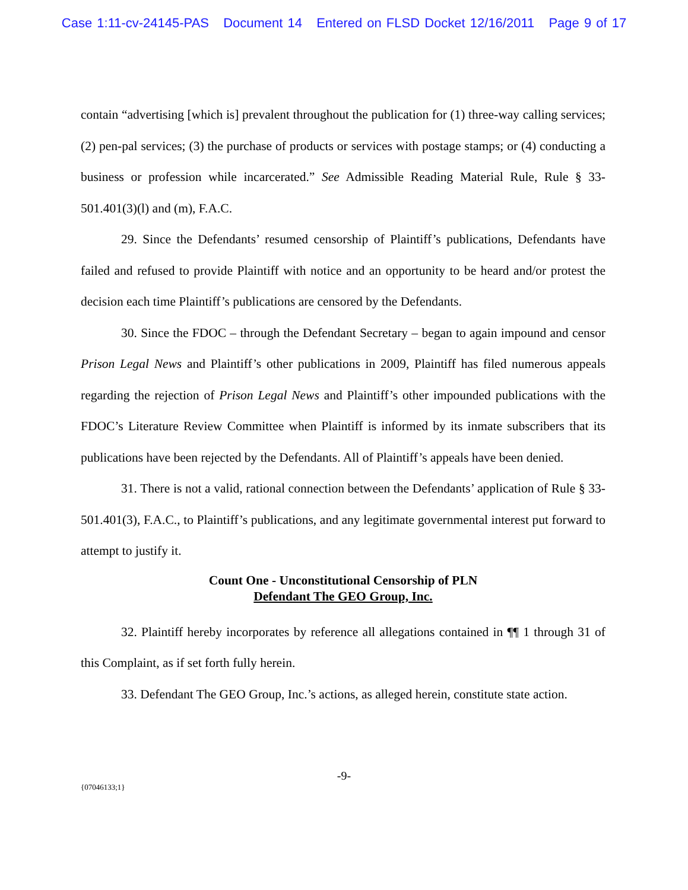Case 1:11-cv-24145-PAS Document 14 Entered on FLSD Docket 12/16/2011 Page 9 of 17
contain “advertising [which is] prevalent throughout the publication for (1) three-way calling services; (2) pen-pal services; (3) the purchase of products or services with postage stamps; or (4) conducting a business or profession while incarcerated.” See Admissible Reading Material Rule, Rule § 33-501.401(3)(l) and (m), F.A.C.
29. Since the Defendants’ resumed censorship of Plaintiff’s publications, Defendants have failed and refused to provide Plaintiff with notice and an opportunity to be heard and/or protest the decision each time Plaintiff’s publications are censored by the Defendants.
30. Since the FDOC – through the Defendant Secretary – began to again impound and censor Prison Legal News and Plaintiff’s other publications in 2009, Plaintiff has filed numerous appeals regarding the rejection of Prison Legal News and Plaintiff’s other impounded publications with the FDOC’s Literature Review Committee when Plaintiff is informed by its inmate subscribers that its publications have been rejected by the Defendants. All of Plaintiff’s appeals have been denied.
31. There is not a valid, rational connection between the Defendants’ application of Rule § 33-501.401(3), F.A.C., to Plaintiff’s publications, and any legitimate governmental interest put forward to attempt to justify it.
Count One - Unconstitutional Censorship of PLN
Defendant The GEO Group, Inc.
32. Plaintiff hereby incorporates by reference all allegations contained in ¶¶ 1 through 31 of this Complaint, as if set forth fully herein.
33. Defendant The GEO Group, Inc.’s actions, as alleged herein, constitute state action.
-9-
{07046133;1}